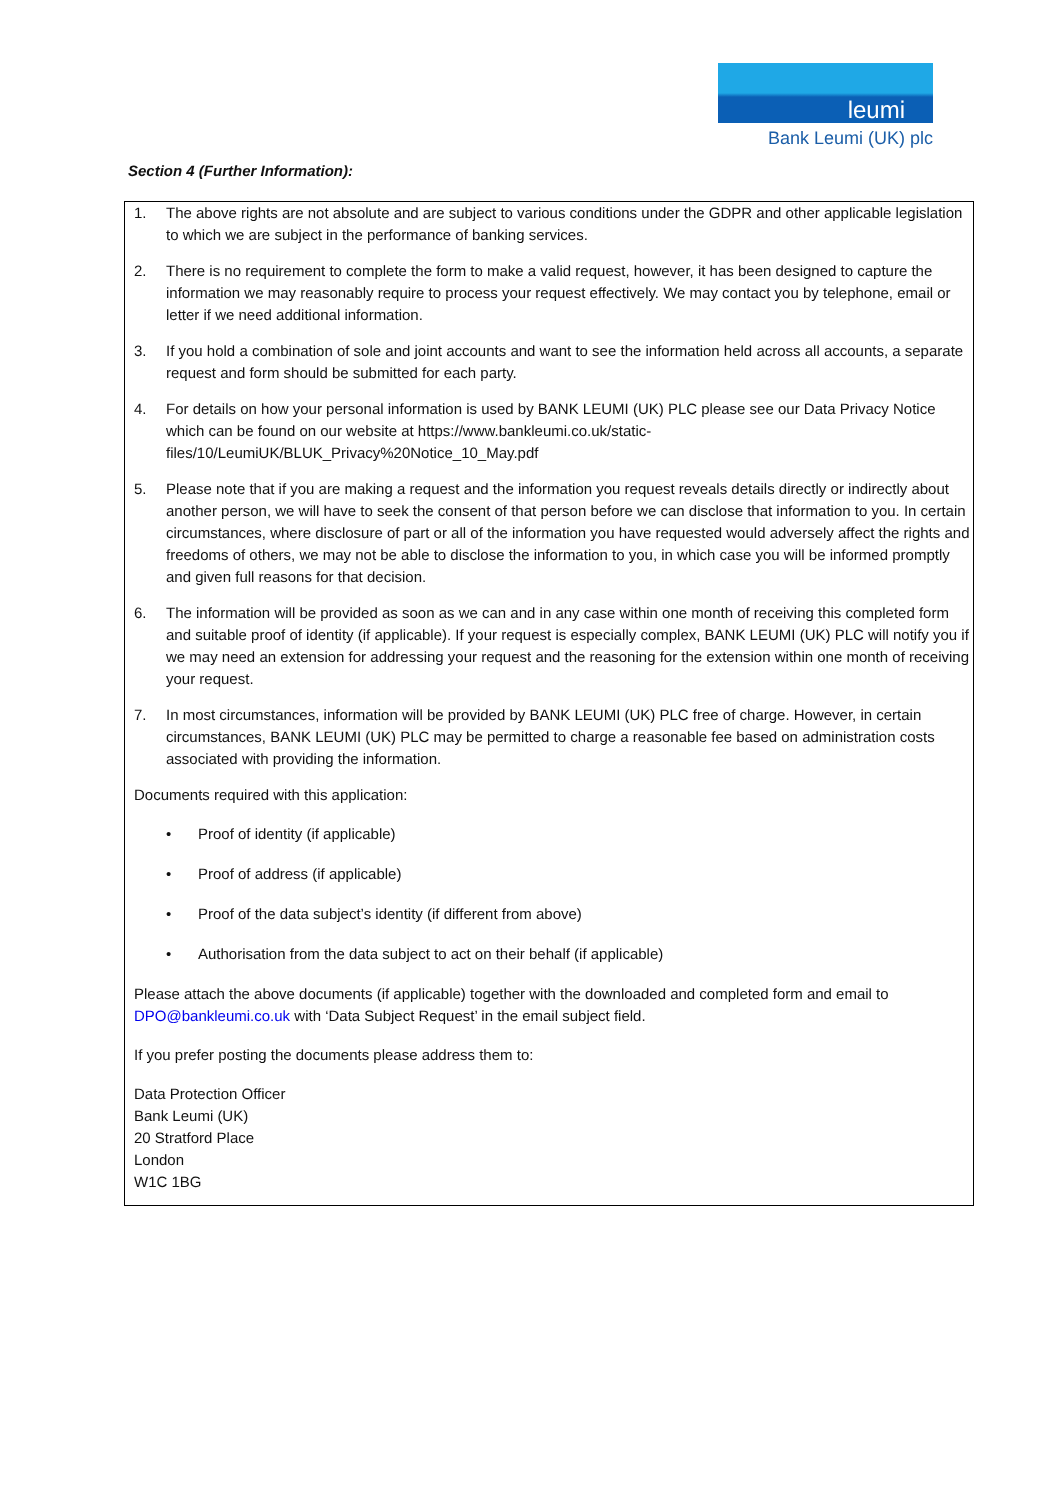leumi
Bank Leumi (UK) plc
Section 4 (Further Information):
1. The above rights are not absolute and are subject to various conditions under the GDPR and other applicable legislation to which we are subject in the performance of banking services.
2. There is no requirement to complete the form to make a valid request, however, it has been designed to capture the information we may reasonably require to process your request effectively. We may contact you by telephone, email or letter if we need additional information.
3. If you hold a combination of sole and joint accounts and want to see the information held across all accounts, a separate request and form should be submitted for each party.
4. For details on how your personal information is used by BANK LEUMI (UK) PLC please see our Data Privacy Notice which can be found on our website at https://www.bankleumi.co.uk/static-files/10/LeumiUK/BLUK_Privacy%20Notice_10_May.pdf
5. Please note that if you are making a request and the information you request reveals details directly or indirectly about another person, we will have to seek the consent of that person before we can disclose that information to you. In certain circumstances, where disclosure of part or all of the information you have requested would adversely affect the rights and freedoms of others, we may not be able to disclose the information to you, in which case you will be informed promptly and given full reasons for that decision.
6. The information will be provided as soon as we can and in any case within one month of receiving this completed form and suitable proof of identity (if applicable). If your request is especially complex, BANK LEUMI (UK) PLC will notify you if we may need an extension for addressing your request and the reasoning for the extension within one month of receiving your request.
7. In most circumstances, information will be provided by BANK LEUMI (UK) PLC free of charge. However, in certain circumstances, BANK LEUMI (UK) PLC may be permitted to charge a reasonable fee based on administration costs associated with providing the information.
Documents required with this application:
• Proof of identity (if applicable)
• Proof of address (if applicable)
• Proof of the data subject’s identity (if different from above)
• Authorisation from the data subject to act on their behalf (if applicable)
Please attach the above documents (if applicable) together with the downloaded and completed form and email to DPO@bankleumi.co.uk with ‘Data Subject Request’ in the email subject field.
If you prefer posting the documents please address them to:
Data Protection Officer
Bank Leumi (UK)
20 Stratford Place
London
W1C 1BG